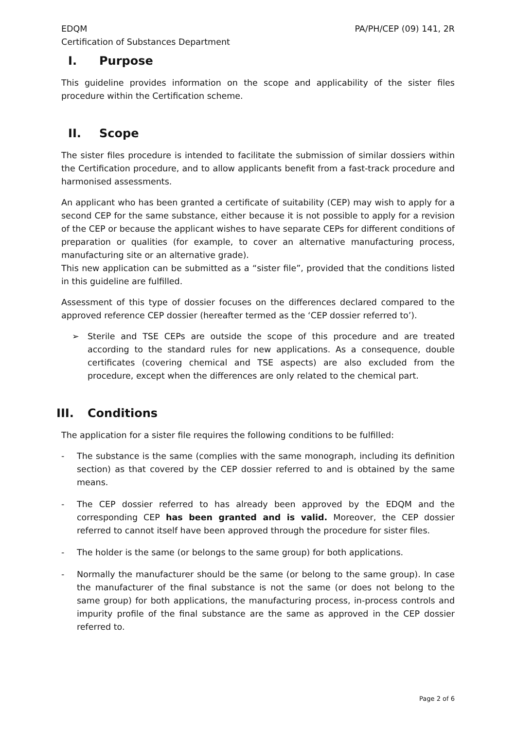EDQM
Certification of Substances Department
PA/PH/CEP (09) 141, 2R
I. Purpose
This guideline provides information on the scope and applicability of the sister files procedure within the Certification scheme.
II. Scope
The sister files procedure is intended to facilitate the submission of similar dossiers within the Certification procedure, and to allow applicants benefit from a fast-track procedure and harmonised assessments.
An applicant who has been granted a certificate of suitability (CEP) may wish to apply for a second CEP for the same substance, either because it is not possible to apply for a revision of the CEP or because the applicant wishes to have separate CEPs for different conditions of preparation or qualities (for example, to cover an alternative manufacturing process, manufacturing site or an alternative grade).
This new application can be submitted as a “sister file”, provided that the conditions listed in this guideline are fulfilled.
Assessment of this type of dossier focuses on the differences declared compared to the approved reference CEP dossier (hereafter termed as the ‘CEP dossier referred to’).
➢ Sterile and TSE CEPs are outside the scope of this procedure and are treated according to the standard rules for new applications. As a consequence, double certificates (covering chemical and TSE aspects) are also excluded from the procedure, except when the differences are only related to the chemical part.
III. Conditions
The application for a sister file requires the following conditions to be fulfilled:
- The substance is the same (complies with the same monograph, including its definition section) as that covered by the CEP dossier referred to and is obtained by the same means.
- The CEP dossier referred to has already been approved by the EDQM and the corresponding CEP has been granted and is valid. Moreover, the CEP dossier referred to cannot itself have been approved through the procedure for sister files.
- The holder is the same (or belongs to the same group) for both applications.
- Normally the manufacturer should be the same (or belong to the same group). In case the manufacturer of the final substance is not the same (or does not belong to the same group) for both applications, the manufacturing process, in-process controls and impurity profile of the final substance are the same as approved in the CEP dossier referred to.
Page 2 of 6